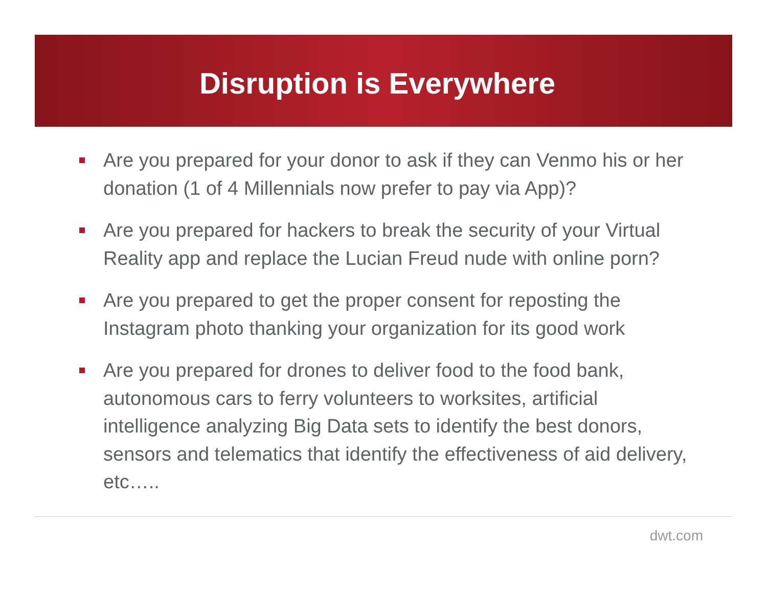Disruption is Everywhere
Are you prepared for your donor to ask if they can Venmo his or her donation (1 of 4 Millennials now prefer to pay via App)?
Are you prepared for hackers to break the security of your Virtual Reality app and replace the Lucian Freud nude with online porn?
Are you prepared to get the proper consent for reposting the Instagram photo thanking your organization for its good work
Are you prepared for drones to deliver food to the food bank, autonomous cars to ferry volunteers to worksites, artificial intelligence analyzing Big Data sets to identify the best donors, sensors and telematics that identify the effectiveness of aid delivery, etc…..
dwt.com